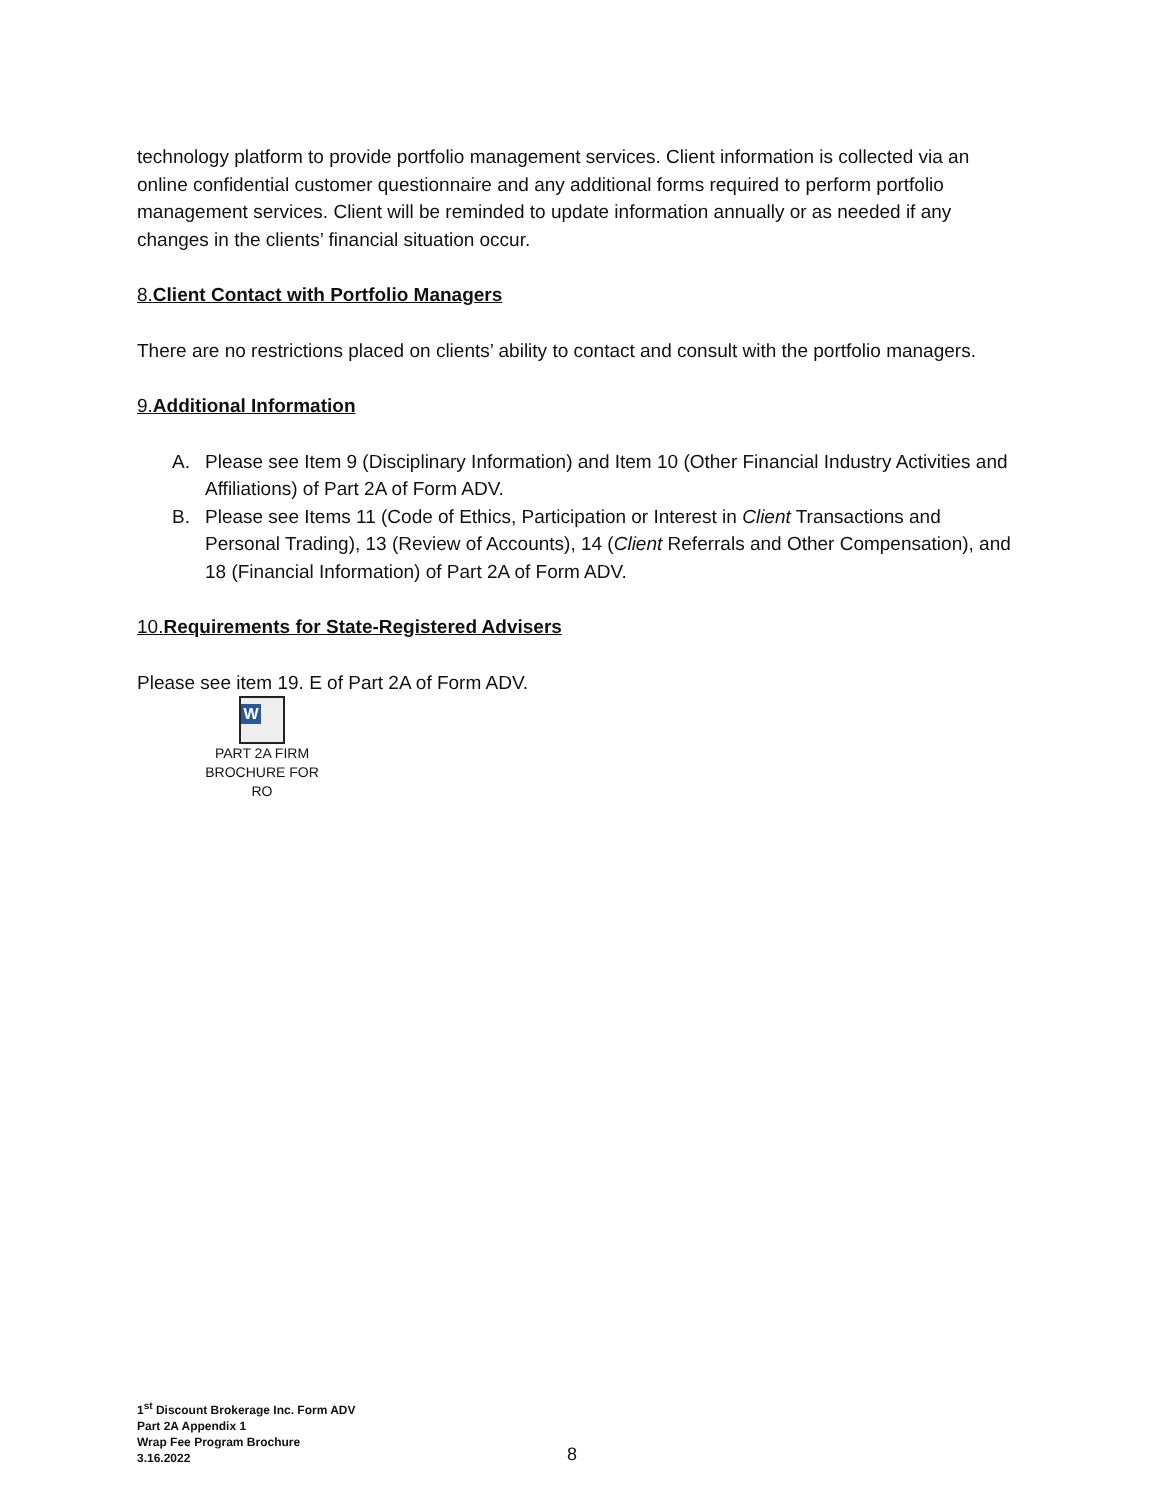technology platform to provide portfolio management services. Client information is collected via an online confidential customer questionnaire and any additional forms required to perform portfolio management services. Client will be reminded to update information annually or as needed if any changes in the clients’ financial situation occur.
8.Client Contact with Portfolio Managers
There are no restrictions placed on clients’ ability to contact and consult with the portfolio managers.
9.Additional Information
A. Please see Item 9 (Disciplinary Information) and Item 10 (Other Financial Industry Activities and Affiliations) of Part 2A of Form ADV.
B. Please see Items 11 (Code of Ethics, Participation or Interest in Client Transactions and Personal Trading), 13 (Review of Accounts), 14 (Client Referrals and Other Compensation), and 18 (Financial Information) of Part 2A of Form ADV.
10.Requirements for State-Registered Advisers
Please see item 19. E of Part 2A of Form ADV.
W
PART 2A FIRM
BROCHURE FOR RO
1<sup>st</sup> Discount Brokerage Inc. Form ADV
Part 2A Appendix 1
Wrap Fee Program Brochure
3.16.2022
8